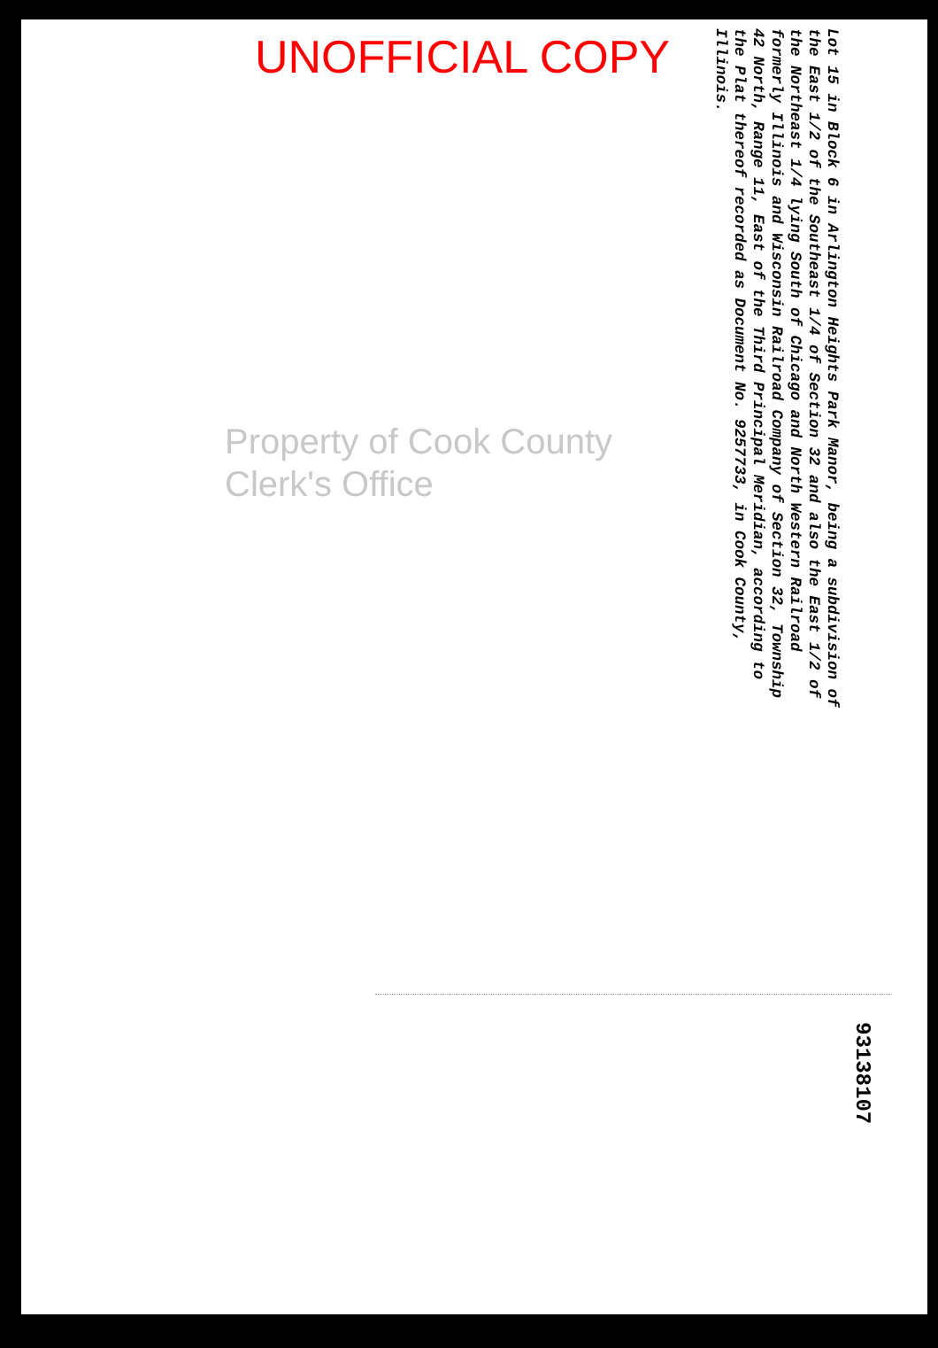UNOFFICIAL COPY
Property of Cook County Clerk's Office
Lot 15 in Block 6 in Arlington Heights Park Manor, being a subdivision of
the East 1/2 of the Southeast 1/4 of Section 32 and also the East 1/2 of
the Northeast 1/4 lying South of Chicago and North Western Railroad
formerly Illinois and Wisconsin Railroad Company of Section 32, Township
42 North, Range 11, East of the Third Principal Meridian, according to
the Plat thereof recorded as Document No. 9257733, in Cook County,
Illinois.
93138107